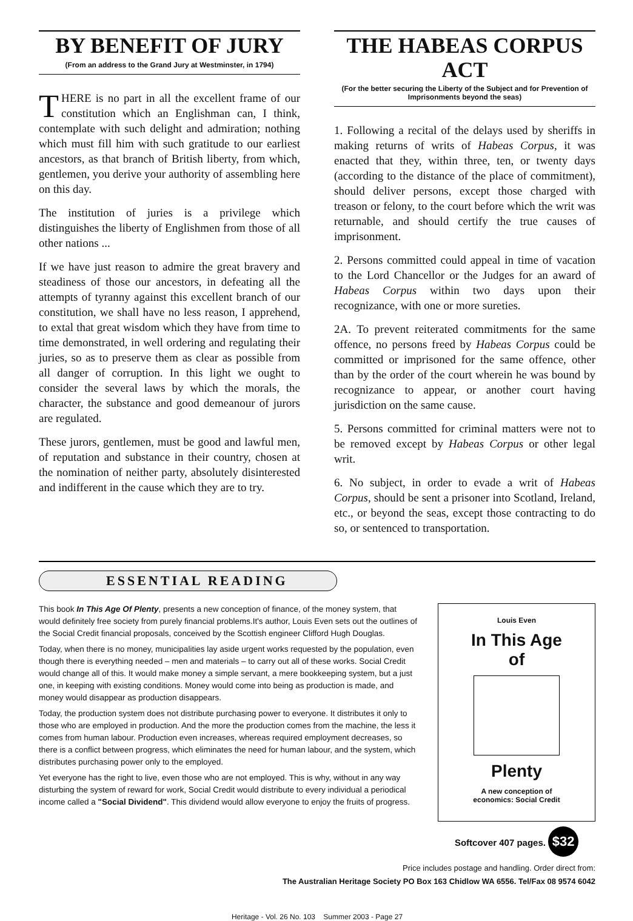BY BENEFIT OF JURY
(From an address to the Grand Jury at Westminster, in 1794)
THERE is no part in all the excellent frame of our constitution which an Englishman can, I think, contemplate with such delight and admiration; nothing which must fill him with such gratitude to our earliest ancestors, as that branch of British liberty, from which, gentlemen, you derive your authority of assembling here on this day.
The institution of juries is a privilege which distinguishes the liberty of Englishmen from those of all other nations ...
If we have just reason to admire the great bravery and steadiness of those our ancestors, in defeating all the attempts of tyranny against this excellent branch of our constitution, we shall have no less reason, I apprehend, to extal that great wisdom which they have from time to time demonstrated, in well ordering and regulating their juries, so as to preserve them as clear as possible from all danger of corruption. In this light we ought to consider the several laws by which the morals, the character, the substance and good demeanour of jurors are regulated.
These jurors, gentlemen, must be good and lawful men, of reputation and substance in their country, chosen at the nomination of neither party, absolutely disinterested and indifferent in the cause which they are to try.
THE HABEAS CORPUS ACT
(For the better securing the Liberty of the Subject and for Prevention of Imprisonments beyond the seas)
1. Following a recital of the delays used by sheriffs in making returns of writs of Habeas Corpus, it was enacted that they, within three, ten, or twenty days (according to the distance of the place of commitment), should deliver persons, except those charged with treason or felony, to the court before which the writ was returnable, and should certify the true causes of imprisonment.
2. Persons committed could appeal in time of vacation to the Lord Chancellor or the Judges for an award of Habeas Corpus within two days upon their recognizance, with one or more sureties.
2A. To prevent reiterated commitments for the same offence, no persons freed by Habeas Corpus could be committed or imprisoned for the same offence, other than by the order of the court wherein he was bound by recognizance to appear, or another court having jurisdiction on the same cause.
5. Persons committed for criminal matters were not to be removed except by Habeas Corpus or other legal writ.
6. No subject, in order to evade a writ of Habeas Corpus, should be sent a prisoner into Scotland, Ireland, etc., or beyond the seas, except those contracting to do so, or sentenced to transportation.
ESSENTIAL READING
This book In This Age Of Plenty, presents a new conception of finance, of the money system, that would definitely free society from purely financial problems.It's author, Louis Even sets out the outlines of the Social Credit financial proposals, conceived by the Scottish engineer Clifford Hugh Douglas.
Today, when there is no money, municipalities lay aside urgent works requested by the population, even though there is everything needed – men and materials – to carry out all of these works. Social Credit would change all of this. It would make money a simple servant, a mere bookkeeping system, but a just one, in keeping with existing conditions. Money would come into being as production is made, and money would disappear as production disappears.
Today, the production system does not distribute purchasing power to everyone. It distributes it only to those who are employed in production. And the more the production comes from the machine, the less it comes from human labour. Production even increases, whereas required employment decreases, so there is a conflict between progress, which eliminates the need for human labour, and the system, which distributes purchasing power only to the employed.
Yet everyone has the right to live, even those who are not employed. This is why, without in any way disturbing the system of reward for work, Social Credit would distribute to every individual a periodical income called a "Social Dividend". This dividend would allow everyone to enjoy the fruits of progress.
Louis Even
In This Age
of
Plenty
A new conception of
economics: Social Credit
Softcover 407 pages. $32
Price includes postage and handling. Order direct from:
The Australian Heritage Society PO Box 163 Chidlow WA 6556. Tel/Fax 08 9574 6042
Heritage - Vol. 26 No. 103 Summer 2003 - Page 27